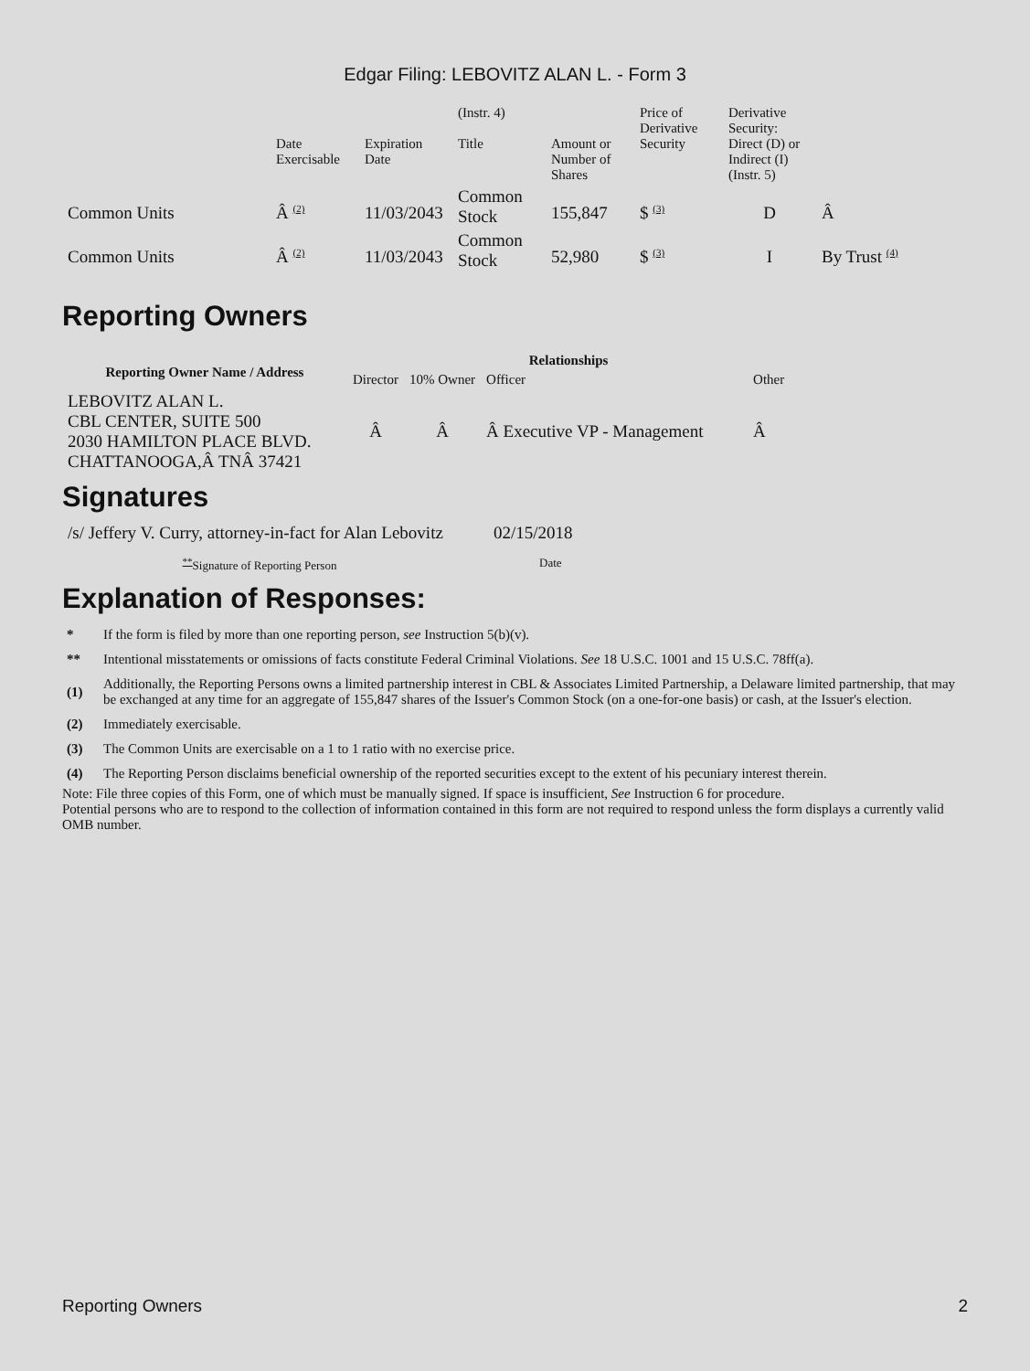Edgar Filing: LEBOVITZ ALAN L. - Form 3
| | Date Exercisable | Expiration Date | (Instr. 4) Title | Amount or Number of Shares | Price of Derivative Security | Derivative Security: Direct (D) or Indirect (I) (Instr. 5) | |
| Common Units | Â <sup>(2)</sup> | 11/03/2043 | Common Stock | 155,847 | $ <sup>(3)</sup> | D | Â |
| Common Units | Â <sup>(2)</sup> | 11/03/2043 | Common Stock | 52,980 | $ <sup>(3)</sup> | I | By Trust <sup>(4)</sup> |
Reporting Owners
| Reporting Owner Name / Address | Relationships | | | |
| --- | --- | --- | --- | --- |
| | Director | 10% Owner | Officer | Other |
| LEBOVITZ ALAN L. CBL CENTER, SUITE 500 2030 HAMILTON PLACE BLVD. CHATTANOOGA,Â TNÂ 37421 | Â | Â | Â Executive VP - Management | Â |
Signatures
| /s/ Jeffery V. Curry, attorney-in-fact for Alan Lebovitz | 02/15/2018 |
| <sup>**</sup> Signature of Reporting Person | Date |
Explanation of Responses:
| * | If the form is filed by more than one reporting person, see Instruction 5(b)(v). |
| ** | Intentional misstatements or omissions of facts constitute Federal Criminal Violations. See 18 U.S.C. 1001 and 15 U.S.C. 78ff(a). |
| (1) | Additionally, the Reporting Persons owns a limited partnership interest in CBL & Associates Limited Partnership, a Delaware limited partnership, that may be exchanged at any time for an aggregate of 155,847 shares of the Issuer's Common Stock (on a one-for-one basis) or cash, at the Issuer's election. |
| (2) | Immediately exercisable. |
| (3) | The Common Units are exercisable on a 1 to 1 ratio with no exercise price. |
| (4) | The Reporting Person disclaims beneficial ownership of the reported securities except to the extent of his pecuniary interest therein. |
Note: File three copies of this Form, one of which must be manually signed. If space is insufficient, See Instruction 6 for procedure.
Potential persons who are to respond to the collection of information contained in this form are not required to respond unless the form displays a currently valid OMB number.
Reporting Owners 2